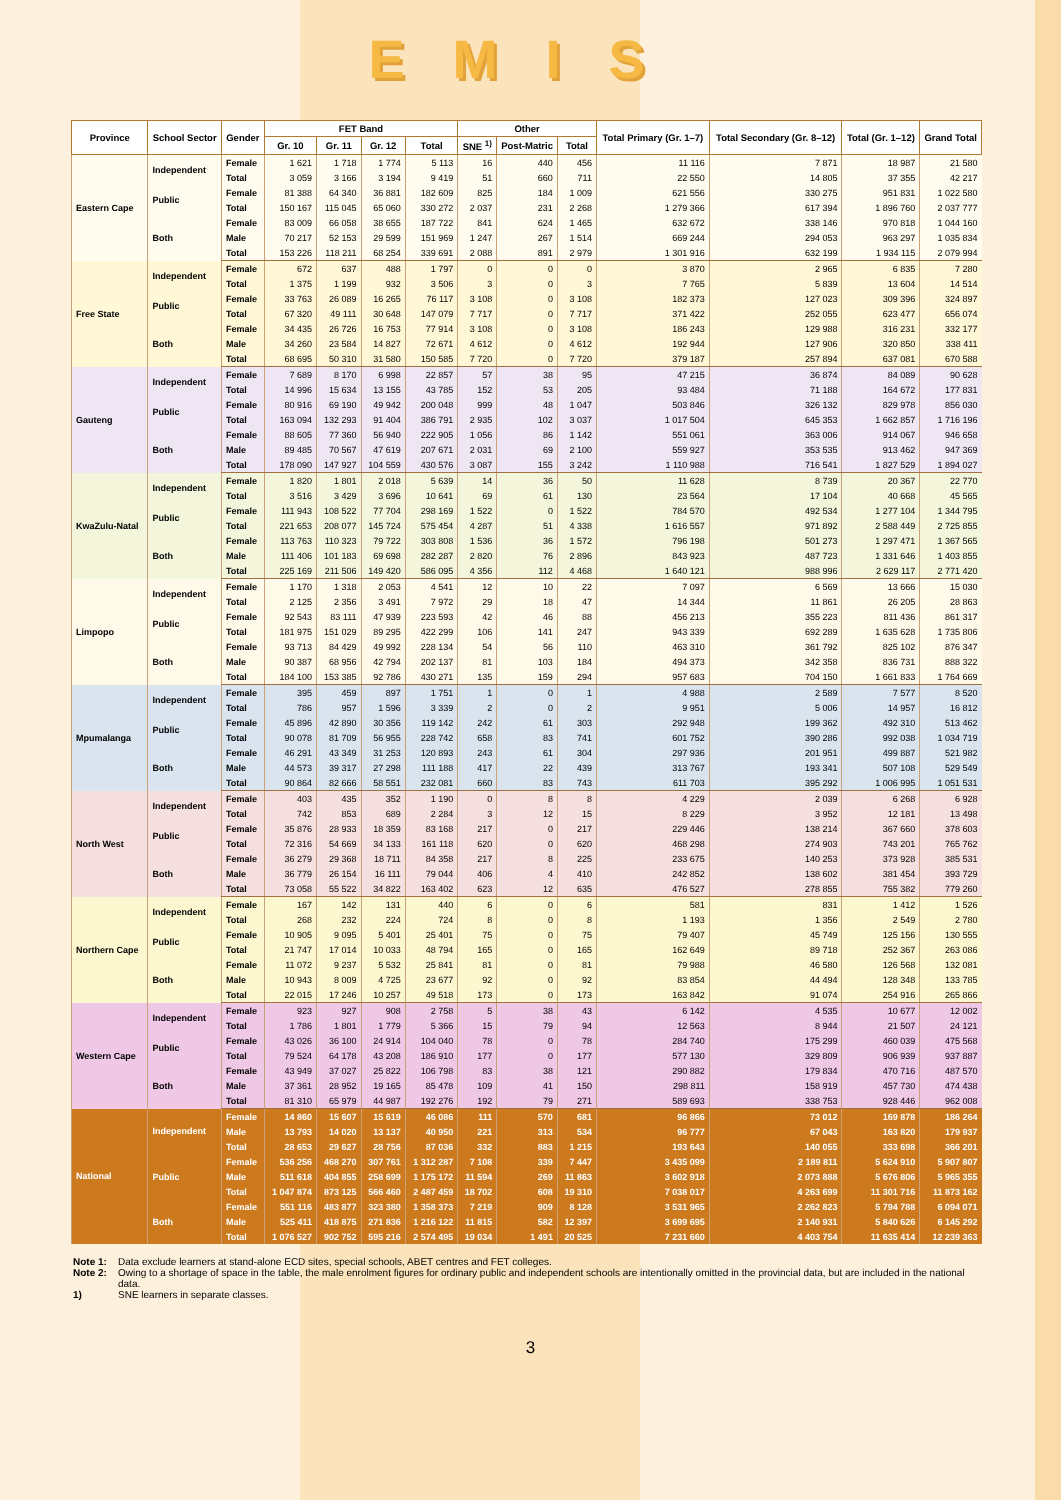EMIS
| Province | School Sector | Gender | FET Band | | | | Other | | | Total Primary (Gr. 1–7) | Total Secondary (Gr. 8–12) | Total (Gr. 1–12) | Grand Total |
| --- | --- | --- | --- | --- | --- | --- | --- | --- | --- | --- | --- | --- | --- |
| | | | Gr. 10 | Gr. 11 | Gr. 12 | Total | SNE <sup>1)</sup> | Post-Matric | Total | | | | |
| Eastern Cape | Independent | Female | 1 621 | 1 718 | 1 774 | 5 113 | 16 | 440 | 456 | 11 116 | 7 871 | 18 987 | 21 580 |
| | | Total | 3 059 | 3 166 | 3 194 | 9 419 | 51 | 660 | 711 | 22 550 | 14 805 | 37 355 | 42 217 |
| | Public | Female | 81 388 | 64 340 | 36 881 | 182 609 | 825 | 184 | 1 009 | 621 556 | 330 275 | 951 831 | 1 022 580 |
| | | Total | 150 167 | 115 045 | 65 060 | 330 272 | 2 037 | 231 | 2 268 | 1 279 366 | 617 394 | 1 896 760 | 2 037 777 |
| | Both | Female | 83 009 | 66 058 | 38 655 | 187 722 | 841 | 624 | 1 465 | 632 672 | 338 146 | 970 818 | 1 044 160 |
| | | Male | 70 217 | 52 153 | 29 599 | 151 969 | 1 247 | 267 | 1 514 | 669 244 | 294 053 | 963 297 | 1 035 834 |
| | | Total | 153 226 | 118 211 | 68 254 | 339 691 | 2 088 | 891 | 2 979 | 1 301 916 | 632 199 | 1 934 115 | 2 079 994 |
| Free State | Independent | Female | 672 | 637 | 488 | 1 797 | 0 | 0 | 0 | 3 870 | 2 965 | 6 835 | 7 280 |
| | | Total | 1 375 | 1 199 | 932 | 3 506 | 3 | 0 | 3 | 7 765 | 5 839 | 13 604 | 14 514 |
| | Public | Female | 33 763 | 26 089 | 16 265 | 76 117 | 3 108 | 0 | 3 108 | 182 373 | 127 023 | 309 396 | 324 897 |
| | | Total | 67 320 | 49 111 | 30 648 | 147 079 | 7 717 | 0 | 7 717 | 371 422 | 252 055 | 623 477 | 656 074 |
| | Both | Female | 34 435 | 26 726 | 16 753 | 77 914 | 3 108 | 0 | 3 108 | 186 243 | 129 988 | 316 231 | 332 177 |
| | | Male | 34 260 | 23 584 | 14 827 | 72 671 | 4 612 | 0 | 4 612 | 192 944 | 127 906 | 320 850 | 338 411 |
| | | Total | 68 695 | 50 310 | 31 580 | 150 585 | 7 720 | 0 | 7 720 | 379 187 | 257 894 | 637 081 | 670 588 |
| Gauteng | Independent | Female | 7 689 | 8 170 | 6 998 | 22 857 | 57 | 38 | 95 | 47 215 | 36 874 | 84 089 | 90 628 |
| | | Total | 14 996 | 15 634 | 13 155 | 43 785 | 152 | 53 | 205 | 93 484 | 71 188 | 164 672 | 177 831 |
| | Public | Female | 80 916 | 69 190 | 49 942 | 200 048 | 999 | 48 | 1 047 | 503 846 | 326 132 | 829 978 | 856 030 |
| | | Total | 163 094 | 132 293 | 91 404 | 386 791 | 2 935 | 102 | 3 037 | 1 017 504 | 645 353 | 1 662 857 | 1 716 196 |
| | Both | Female | 88 605 | 77 360 | 56 940 | 222 905 | 1 056 | 86 | 1 142 | 551 061 | 363 006 | 914 067 | 946 658 |
| | | Male | 89 485 | 70 567 | 47 619 | 207 671 | 2 031 | 69 | 2 100 | 559 927 | 353 535 | 913 462 | 947 369 |
| | | Total | 178 090 | 147 927 | 104 559 | 430 576 | 3 087 | 155 | 3 242 | 1 110 988 | 716 541 | 1 827 529 | 1 894 027 |
| KwaZulu-Natal | Independent | Female | 1 820 | 1 801 | 2 018 | 5 639 | 14 | 36 | 50 | 11 628 | 8 739 | 20 367 | 22 770 |
| | | Total | 3 516 | 3 429 | 3 696 | 10 641 | 69 | 61 | 130 | 23 564 | 17 104 | 40 668 | 45 565 |
| | Public | Female | 111 943 | 108 522 | 77 704 | 298 169 | 1 522 | 0 | 1 522 | 784 570 | 492 534 | 1 277 104 | 1 344 795 |
| | | Total | 221 653 | 208 077 | 145 724 | 575 454 | 4 287 | 51 | 4 338 | 1 616 557 | 971 892 | 2 588 449 | 2 725 855 |
| | Both | Female | 113 763 | 110 323 | 79 722 | 303 808 | 1 536 | 36 | 1 572 | 796 198 | 501 273 | 1 297 471 | 1 367 565 |
| | | Male | 111 406 | 101 183 | 69 698 | 282 287 | 2 820 | 76 | 2 896 | 843 923 | 487 723 | 1 331 646 | 1 403 855 |
| | | Total | 225 169 | 211 506 | 149 420 | 586 095 | 4 356 | 112 | 4 468 | 1 640 121 | 988 996 | 2 629 117 | 2 771 420 |
| Limpopo | Independent | Female | 1 170 | 1 318 | 2 053 | 4 541 | 12 | 10 | 22 | 7 097 | 6 569 | 13 666 | 15 030 |
| | | Total | 2 125 | 2 356 | 3 491 | 7 972 | 29 | 18 | 47 | 14 344 | 11 861 | 26 205 | 28 863 |
| | Public | Female | 92 543 | 83 111 | 47 939 | 223 593 | 42 | 46 | 88 | 456 213 | 355 223 | 811 436 | 861 317 |
| | | Total | 181 975 | 151 029 | 89 295 | 422 299 | 106 | 141 | 247 | 943 339 | 692 289 | 1 635 628 | 1 735 806 |
| | Both | Female | 93 713 | 84 429 | 49 992 | 228 134 | 54 | 56 | 110 | 463 310 | 361 792 | 825 102 | 876 347 |
| | | Male | 90 387 | 68 956 | 42 794 | 202 137 | 81 | 103 | 184 | 494 373 | 342 358 | 836 731 | 888 322 |
| | | Total | 184 100 | 153 385 | 92 786 | 430 271 | 135 | 159 | 294 | 957 683 | 704 150 | 1 661 833 | 1 764 669 |
| Mpumalanga | Independent | Female | 395 | 459 | 897 | 1 751 | 1 | 0 | 1 | 4 988 | 2 589 | 7 577 | 8 520 |
| | | Total | 786 | 957 | 1 596 | 3 339 | 2 | 0 | 2 | 9 951 | 5 006 | 14 957 | 16 812 |
| | Public | Female | 45 896 | 42 890 | 30 356 | 119 142 | 242 | 61 | 303 | 292 948 | 199 362 | 492 310 | 513 462 |
| | | Total | 90 078 | 81 709 | 56 955 | 228 742 | 658 | 83 | 741 | 601 752 | 390 286 | 992 038 | 1 034 719 |
| | Both | Female | 46 291 | 43 349 | 31 253 | 120 893 | 243 | 61 | 304 | 297 936 | 201 951 | 499 887 | 521 982 |
| | | Male | 44 573 | 39 317 | 27 298 | 111 188 | 417 | 22 | 439 | 313 767 | 193 341 | 507 108 | 529 549 |
| | | Total | 90 864 | 82 666 | 58 551 | 232 081 | 660 | 83 | 743 | 611 703 | 395 292 | 1 006 995 | 1 051 531 |
| North West | Independent | Female | 403 | 435 | 352 | 1 190 | 0 | 8 | 8 | 4 229 | 2 039 | 6 268 | 6 928 |
| | | Total | 742 | 853 | 689 | 2 284 | 3 | 12 | 15 | 8 229 | 3 952 | 12 181 | 13 498 |
| | Public | Female | 35 876 | 28 933 | 18 359 | 83 168 | 217 | 0 | 217 | 229 446 | 138 214 | 367 660 | 378 603 |
| | | Total | 72 316 | 54 669 | 34 133 | 161 118 | 620 | 0 | 620 | 468 298 | 274 903 | 743 201 | 765 762 |
| | Both | Female | 36 279 | 29 368 | 18 711 | 84 358 | 217 | 8 | 225 | 233 675 | 140 253 | 373 928 | 385 531 |
| | | Male | 36 779 | 26 154 | 16 111 | 79 044 | 406 | 4 | 410 | 242 852 | 138 602 | 381 454 | 393 729 |
| | | Total | 73 058 | 55 522 | 34 822 | 163 402 | 623 | 12 | 635 | 476 527 | 278 855 | 755 382 | 779 260 |
| Northern Cape | Independent | Female | 167 | 142 | 131 | 440 | 6 | 0 | 6 | 581 | 831 | 1 412 | 1 526 |
| | | Total | 268 | 232 | 224 | 724 | 8 | 0 | 8 | 1 193 | 1 356 | 2 549 | 2 780 |
| | Public | Female | 10 905 | 9 095 | 5 401 | 25 401 | 75 | 0 | 75 | 79 407 | 45 749 | 125 156 | 130 555 |
| | | Total | 21 747 | 17 014 | 10 033 | 48 794 | 165 | 0 | 165 | 162 649 | 89 718 | 252 367 | 263 086 |
| | Both | Female | 11 072 | 9 237 | 5 532 | 25 841 | 81 | 0 | 81 | 79 988 | 46 580 | 126 568 | 132 081 |
| | | Male | 10 943 | 8 009 | 4 725 | 23 677 | 92 | 0 | 92 | 83 854 | 44 494 | 128 348 | 133 785 |
| | | Total | 22 015 | 17 246 | 10 257 | 49 518 | 173 | 0 | 173 | 163 842 | 91 074 | 254 916 | 265 866 |
| Western Cape | Independent | Female | 923 | 927 | 908 | 2 758 | 5 | 38 | 43 | 6 142 | 4 535 | 10 677 | 12 002 |
| | | Total | 1 786 | 1 801 | 1 779 | 5 366 | 15 | 79 | 94 | 12 563 | 8 944 | 21 507 | 24 121 |
| | Public | Female | 43 026 | 36 100 | 24 914 | 104 040 | 78 | 0 | 78 | 284 740 | 175 299 | 460 039 | 475 568 |
| | | Total | 79 524 | 64 178 | 43 208 | 186 910 | 177 | 0 | 177 | 577 130 | 329 809 | 906 939 | 937 887 |
| | Both | Female | 43 949 | 37 027 | 25 822 | 106 798 | 83 | 38 | 121 | 290 882 | 179 834 | 470 716 | 487 570 |
| | | Male | 37 361 | 28 952 | 19 165 | 85 478 | 109 | 41 | 150 | 298 811 | 158 919 | 457 730 | 474 438 |
| | | Total | 81 310 | 65 979 | 44 987 | 192 276 | 192 | 79 | 271 | 589 693 | 338 753 | 928 446 | 962 008 |
| National | Independent | Female | 14 860 | 15 607 | 15 619 | 46 086 | 111 | 570 | 681 | 96 866 | 73 012 | 169 878 | 186 264 |
| | | Male | 13 793 | 14 020 | 13 137 | 40 950 | 221 | 313 | 534 | 96 777 | 67 043 | 163 820 | 179 937 |
| | | Total | 28 653 | 29 627 | 28 756 | 87 036 | 332 | 883 | 1 215 | 193 643 | 140 055 | 333 698 | 366 201 |
| | Public | Female | 536 256 | 468 270 | 307 761 | 1 312 287 | 7 108 | 339 | 7 447 | 3 435 099 | 2 189 811 | 5 624 910 | 5 907 807 |
| | | Male | 511 618 | 404 855 | 258 699 | 1 175 172 | 11 594 | 269 | 11 863 | 3 602 918 | 2 073 888 | 5 676 806 | 5 965 355 |
| | | Total | 1 047 874 | 873 125 | 566 460 | 2 487 459 | 18 702 | 608 | 19 310 | 7 038 017 | 4 263 699 | 11 301 716 | 11 873 162 |
| | Both | Female | 551 116 | 483 877 | 323 380 | 1 358 373 | 7 219 | 909 | 8 128 | 3 531 965 | 2 262 823 | 5 794 788 | 6 094 071 |
| | | Male | 525 411 | 418 875 | 271 836 | 1 216 122 | 11 815 | 582 | 12 397 | 3 699 695 | 2 140 931 | 5 840 626 | 6 145 292 |
| | | Total | 1 076 527 | 902 752 | 595 216 | 2 574 495 | 19 034 | 1 491 | 20 525 | 7 231 660 | 4 403 754 | 11 635 414 | 12 239 363 |
Note 1: Data exclude learners at stand-alone ECD sites, special schools, ABET centres and FET colleges.
Note 2: Owing to a shortage of space in the table, the male enrolment figures for ordinary public and independent schools are intentionally omitted in the provincial data, but are included in the national data.
1) SNE learners in separate classes.
3